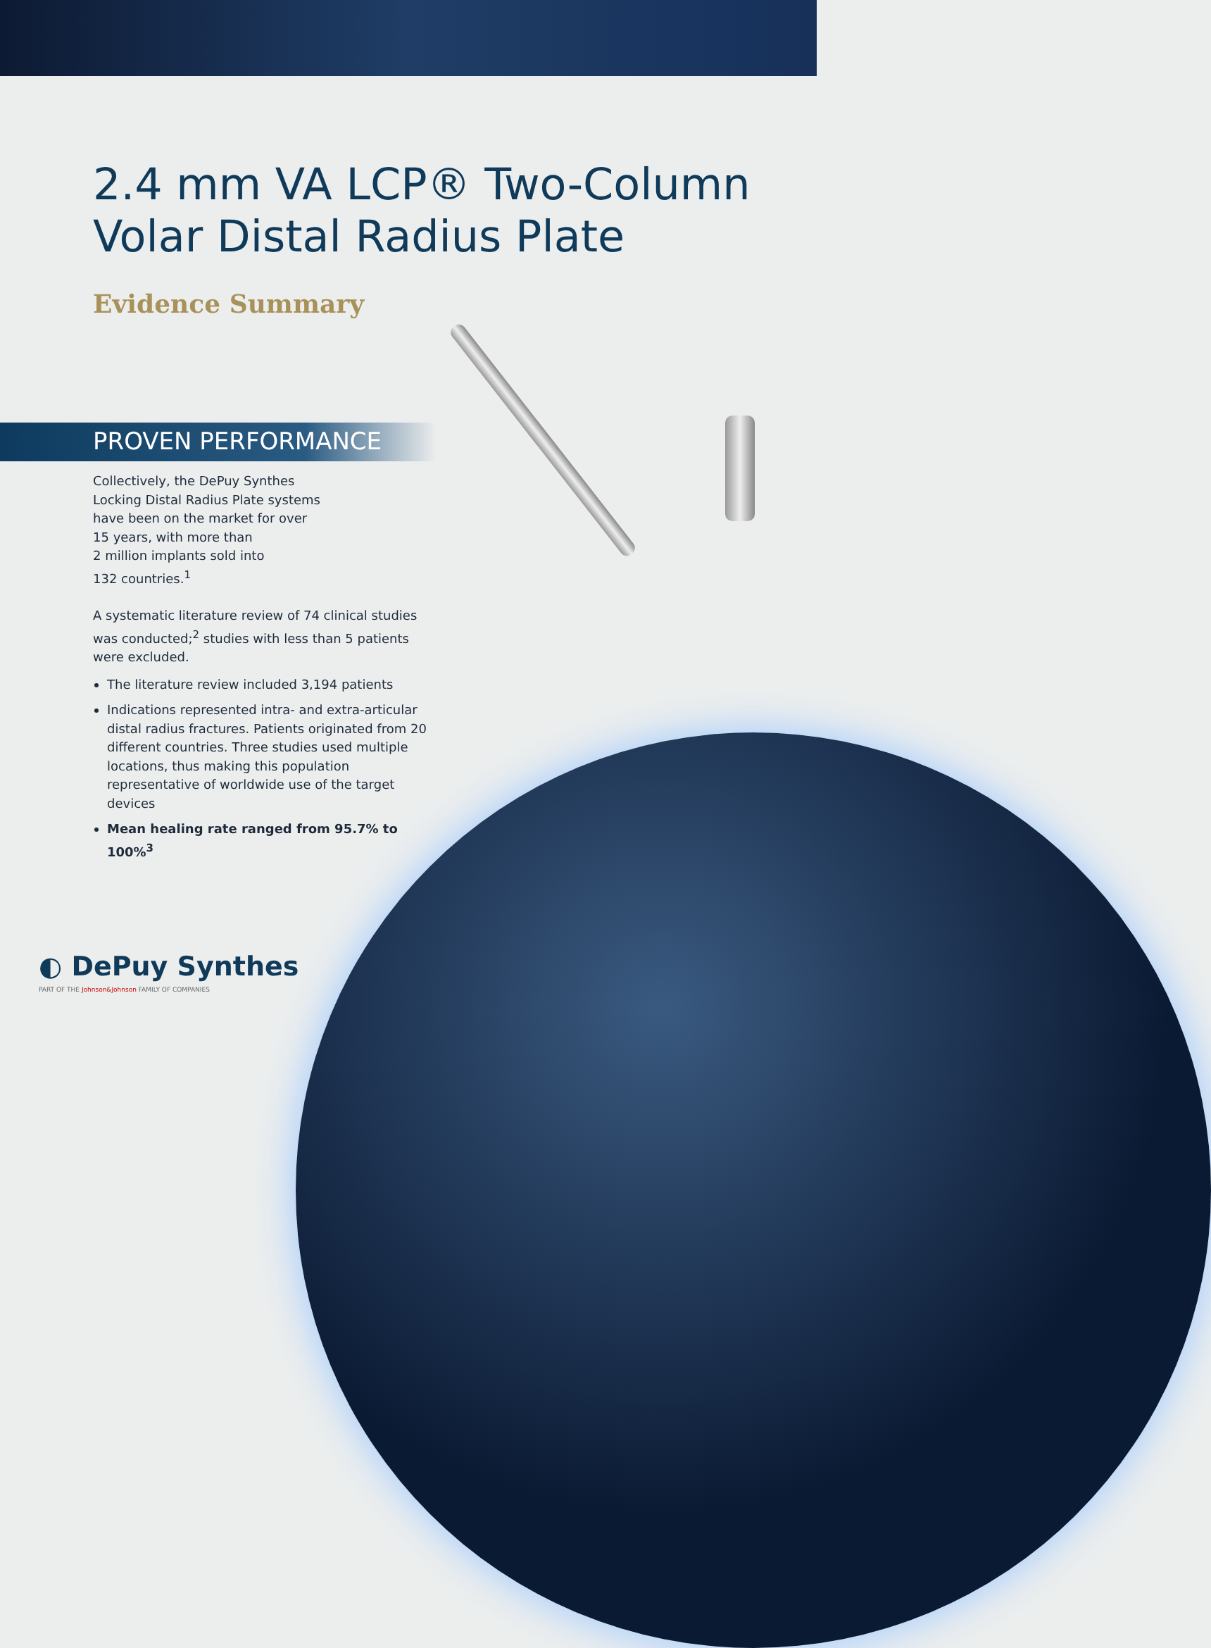2.4 mm VA LCP® Two-Column
Volar Distal Radius Plate
Evidence Summary
PROVEN PERFORMANCE
Collectively, the DePuy Synthes
Locking Distal Radius Plate systems
have been on the market for over
15 years, with more than
2 million implants sold into
132 countries.<sup>1</sup>
A systematic literature review of 74 clinical studies was conducted;<sup>2</sup> studies with less than 5 patients were excluded.
The literature review included 3,194 patients
Indications represented intra- and extra-articular distal radius fractures. Patients originated from 20 different countries. Three studies used multiple locations, thus making this population representative of worldwide use of the target devices
Mean healing rate ranged from 95.7% to 100%<sup>3</sup>
◐ DePuy Synthes
PART OF THE Johnson&Johnson FAMILY OF COMPANIES